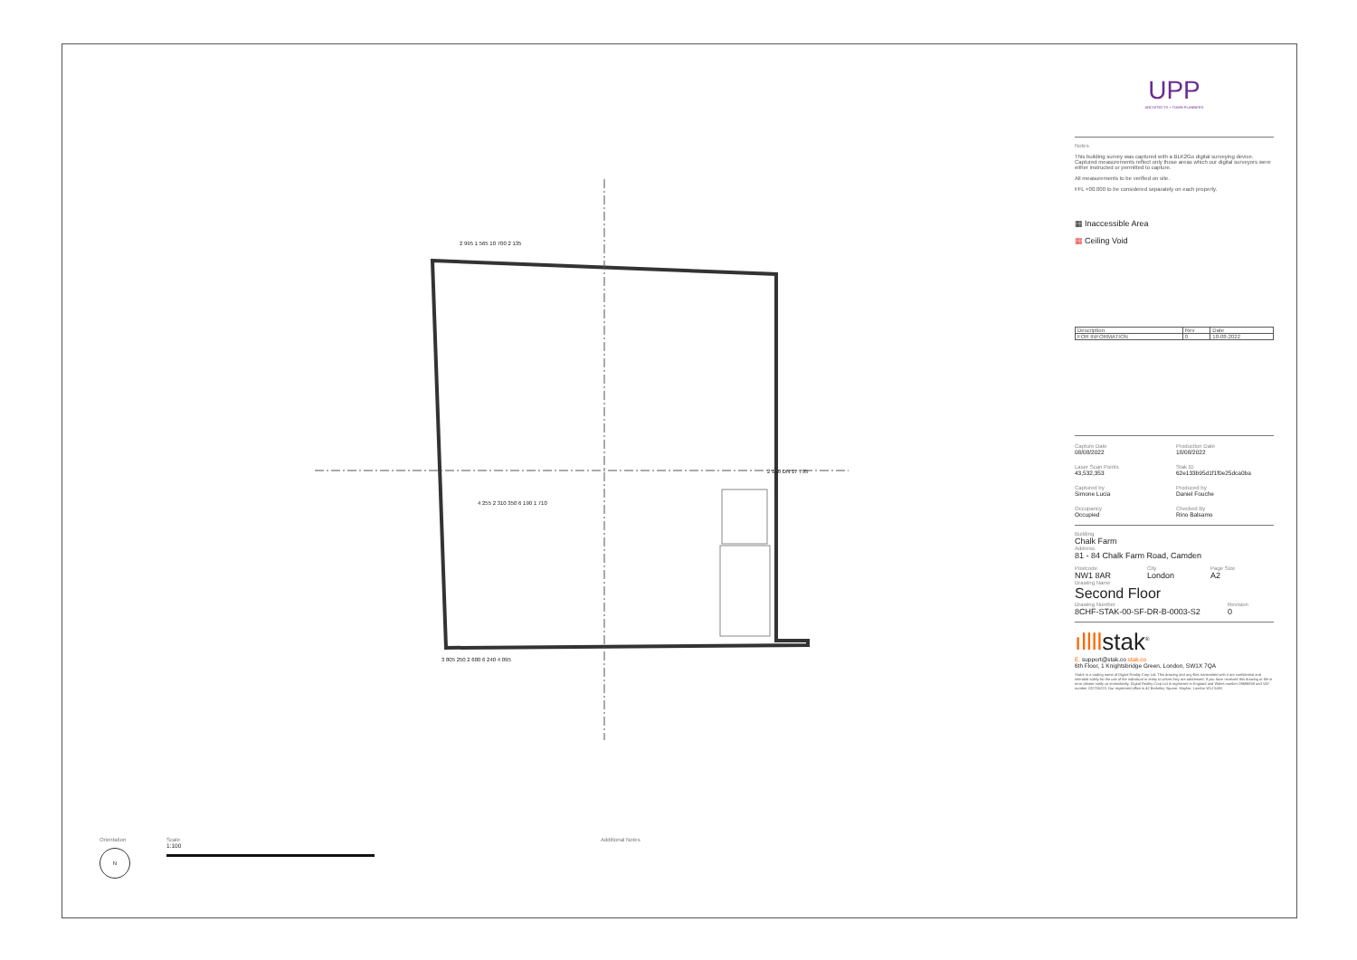2 995 1 565 10 700 2 135
3 805 250 2 680 6 240 4 095
4 255 2 310 350 6 190 1 710
2 160 DN 17 795
UPP
ARCHITECTS + TOWN PLANNERS
Notes
This building survey was captured with a BLK2Go digital surveying device. Captured measurements reflect only those areas which our digital surveyors were either instructed or permitted to capture.
All measurements to be verified on site.
FFL +00.000 to be considered separately on each property.
▦ Inaccessible Area
▦ Ceiling Void
| Description | Rev | Date |
| FOR INFORMATION | 0 | 18-08-2022 |
Capture Date
08/08/2022
Production Date
18/08/2022
Laser Scan Points
43,532,353
Stak ID
62e133b95d1f1f0e25dca0ba
Captured by
Simone Lucia
Produced by
Daniel Fouche
Occupancy
Occupied
Checked By
Rino Balsamo
Building
Chalk Farm
Address
81 - 84 Chalk Farm Road, Camden
Postcode
NW1 8AR
City
London
Page Size
A2
Drawing Name
Second Floor
Drawing Number
8CHF-STAK-00-SF-DR-B-0003-S2
Revision
0
ıllllstak<sup>®</sup>
E. support@stak.co stak.co
6th Floor, 1 Knightsbridge Green, London, SW1X 7QA
Stak® is a trading name of Digital Reality Corp Ltd. This drawing and any files transmitted with it are confidential and intended solely for the use of the individual or entity to whom they are addressed. If you have received this drawing or file in error please notify us immediately. Digital Reality Corp Ltd is registered in England and Wales number 09696838 and VAT number 222755223. Our registered office is 42 Berkeley Square, Mayfair, London W1J 5AW.
Orientation
N
Scale
1:100
Additional Notes